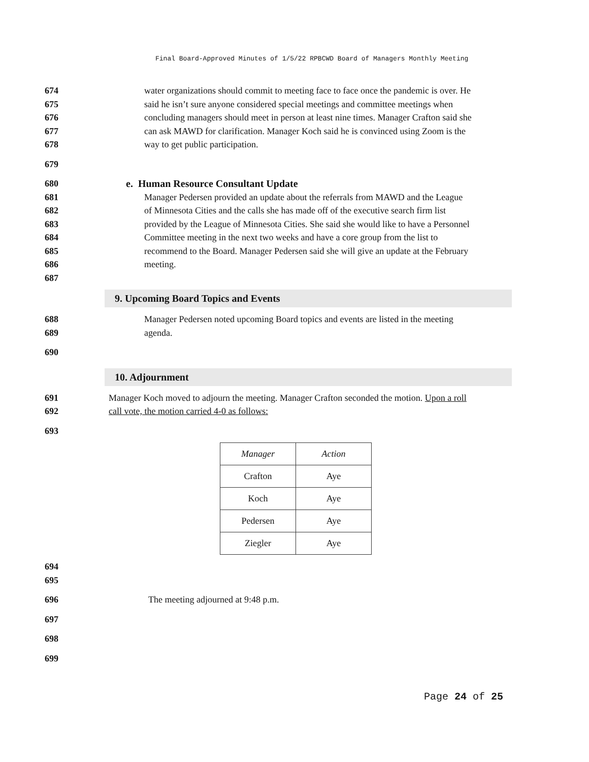Final Board-Approved Minutes of 1/5/22 RPBCWD Board of Managers Monthly Meeting
674 water organizations should commit to meeting face to face once the pandemic is over. He
675 said he isn’t sure anyone considered special meetings and committee meetings when
676 concluding managers should meet in person at least nine times. Manager Crafton said she
677 can ask MAWD for clarification. Manager Koch said he is convinced using Zoom is the
678 way to get public participation.
679
680 e. Human Resource Consultant Update
681 Manager Pedersen provided an update about the referrals from MAWD and the League
682 of Minnesota Cities and the calls she has made off of the executive search firm list
683 provided by the League of Minnesota Cities. She said she would like to have a Personnel
684 Committee meeting in the next two weeks and have a core group from the list to
685 recommend to the Board. Manager Pedersen said she will give an update at the February
686 meeting.
687
9. Upcoming Board Topics and Events
688 Manager Pedersen noted upcoming Board topics and events are listed in the meeting
689 agenda.
690
10. Adjournment
691 Manager Koch moved to adjourn the meeting. Manager Crafton seconded the motion. Upon a roll
692 call vote, the motion carried 4-0 as follows:
693
| Manager | Action |
| --- | --- |
| Crafton | Aye |
| Koch | Aye |
| Pedersen | Aye |
| Ziegler | Aye |
694
695
696 The meeting adjourned at 9:48 p.m.
697
698
699
Page 24 of 25